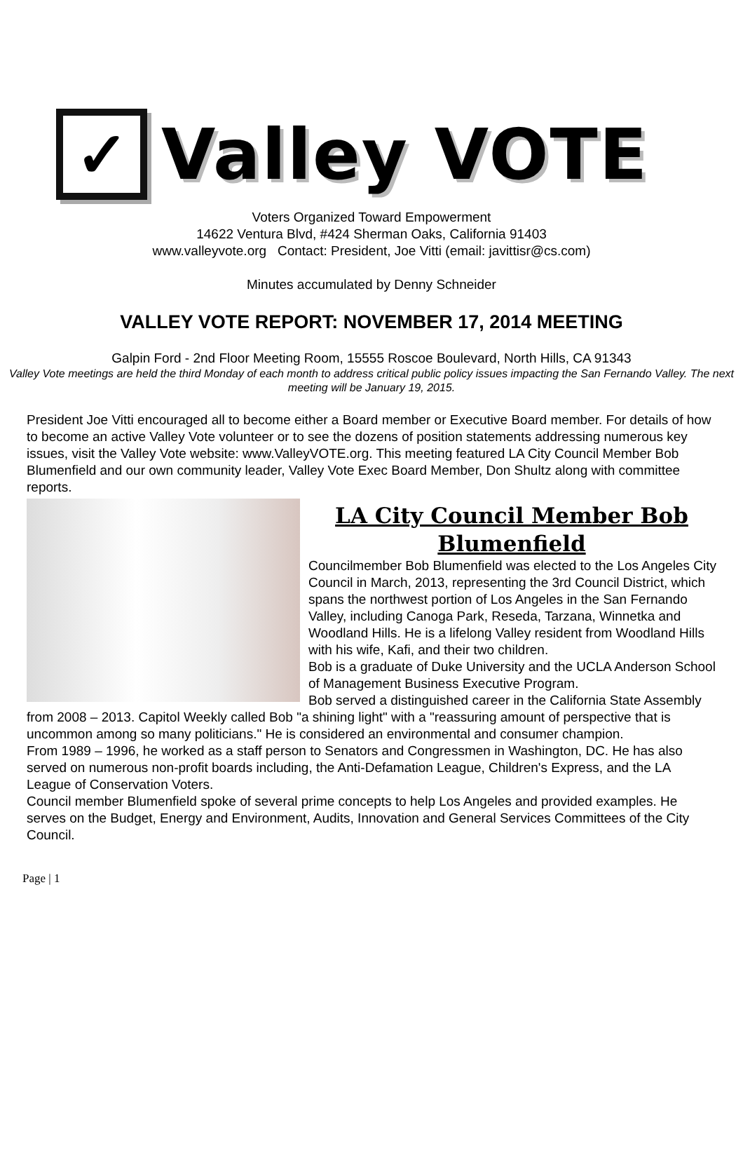✓
Valley VOTE
Voters Organized Toward Empowerment
14622 Ventura Blvd, #424 Sherman Oaks, California 91403
www.valleyvote.org Contact: President, Joe Vitti (email: javittisr@cs.com)
Minutes accumulated by Denny Schneider
VALLEY VOTE REPORT: NOVEMBER 17, 2014 MEETING
Galpin Ford - 2nd Floor Meeting Room, 15555 Roscoe Boulevard, North Hills, CA 91343
Valley Vote meetings are held the third Monday of each month to address critical public policy issues impacting the San Fernando Valley. The next meeting will be January 19, 2015.
President Joe Vitti encouraged all to become either a Board member or Executive Board member. For details of how to become an active Valley Vote volunteer or to see the dozens of position statements addressing numerous key issues, visit the Valley Vote website: www.ValleyVOTE.org. This meeting featured LA City Council Member Bob Blumenfield and our own community leader, Valley Vote Exec Board Member, Don Shultz along with committee reports.
LA City Council Member Bob Blumenfield
Councilmember Bob Blumenfield was elected to the Los Angeles City Council in March, 2013, representing the 3rd Council District, which spans the northwest portion of Los Angeles in the San Fernando Valley, including Canoga Park, Reseda, Tarzana, Winnetka and Woodland Hills. He is a lifelong Valley resident from Woodland Hills with his wife, Kafi, and their two children.
Bob is a graduate of Duke University and the UCLA Anderson School of Management Business Executive Program.
Bob served a distinguished career in the California State Assembly from 2008 – 2013. Capitol Weekly called Bob "a shining light" with a "reassuring amount of perspective that is uncommon among so many politicians." He is considered an environmental and consumer champion.
From 1989 – 1996, he worked as a staff person to Senators and Congressmen in Washington, DC. He has also served on numerous non-profit boards including, the Anti-Defamation League, Children's Express, and the LA League of Conservation Voters.
Council member Blumenfield spoke of several prime concepts to help Los Angeles and provided examples. He serves on the Budget, Energy and Environment, Audits, Innovation and General Services Committees of the City Council.
Page | 1